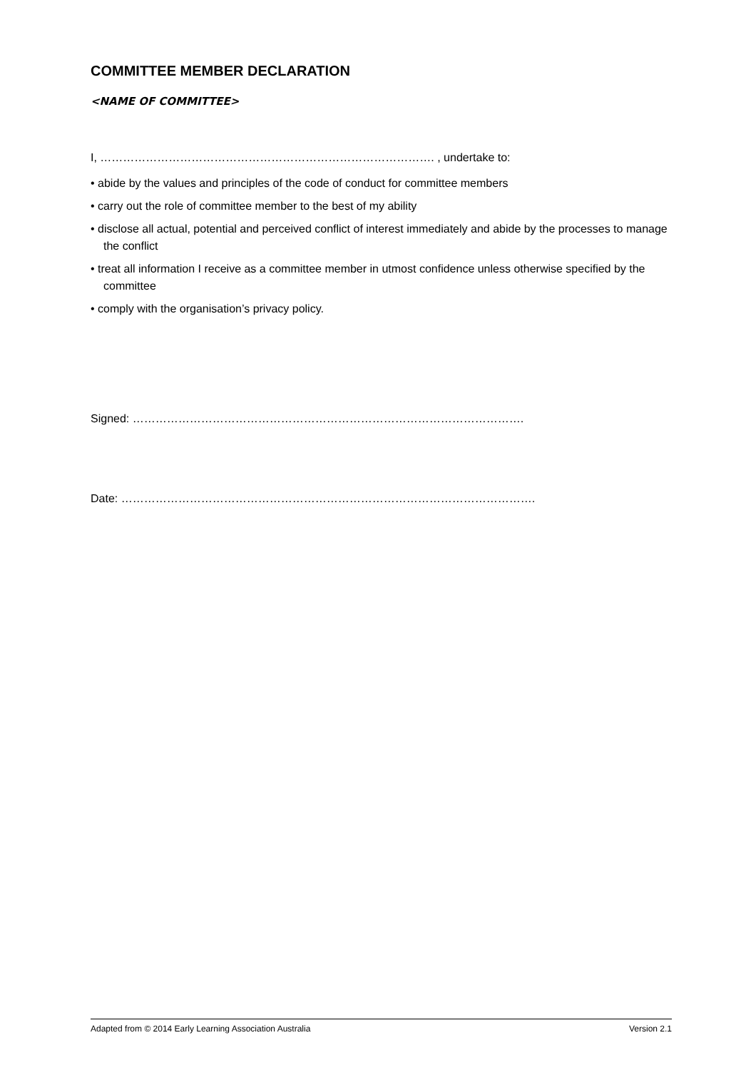COMMITTEE MEMBER DECLARATION
<NAME OF COMMITTEE>
I, ……………………………………………………………………………. , undertake to:
• abide by the values and principles of the code of conduct for committee members
• carry out the role of committee member to the best of my ability
• disclose all actual, potential and perceived conflict of interest immediately and abide by the processes to manage the conflict
• treat all information I receive as a committee member in utmost confidence unless otherwise specified by the committee
• comply with the organisation’s privacy policy.
Signed: ………………………………………………………………………………………….
Date: ……………………………………………………………………………………………….
Adapted from © 2014 Early Learning Association Australia Version 2.1